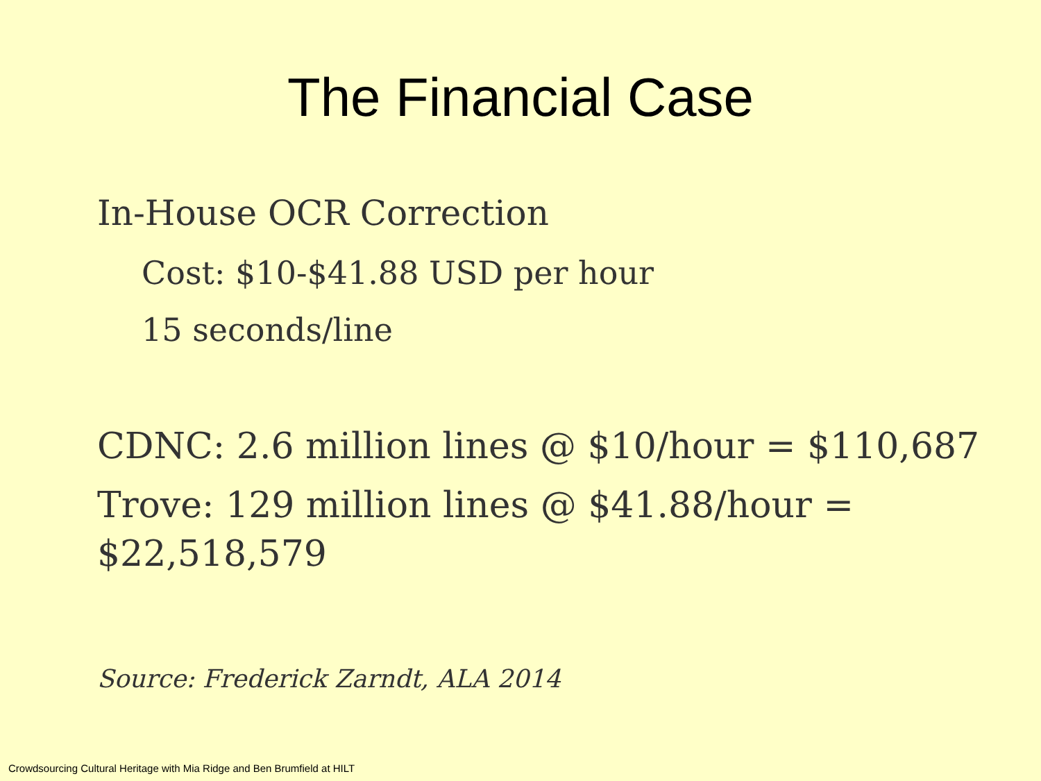The Financial Case
In-House OCR Correction
Cost: $10-$41.88 USD per hour
15 seconds/line
CDNC: 2.6 million lines @ $10/hour = $110,687
Trove: 129 million lines @ $41.88/hour = $22,518,579
Source: Frederick Zarndt, ALA 2014
Crowdsourcing Cultural Heritage with Mia Ridge and Ben Brumfield at HILT